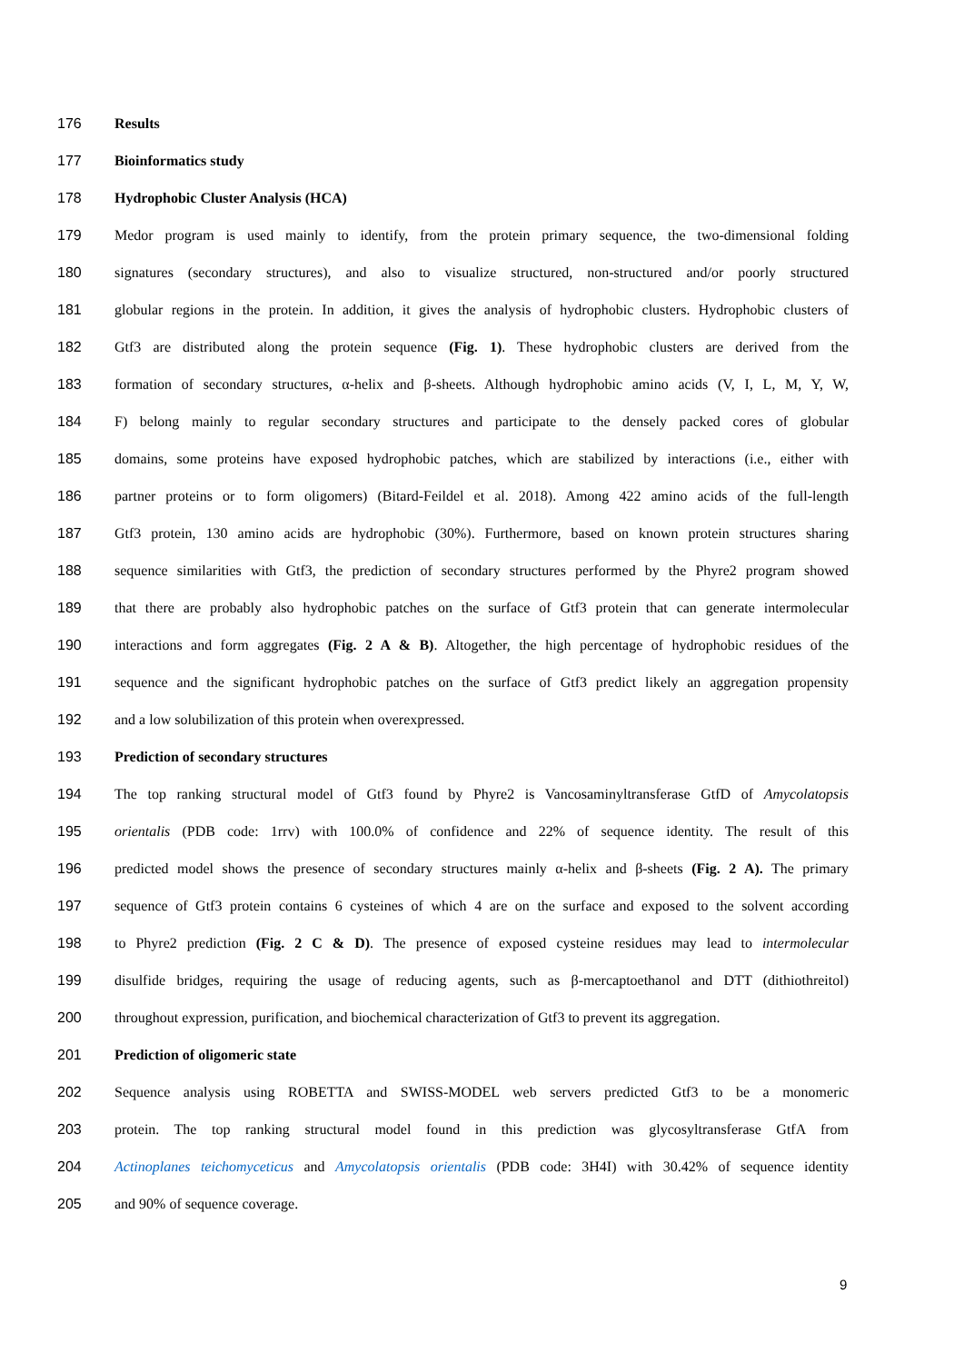176 Results
177 Bioinformatics study
178 Hydrophobic Cluster Analysis (HCA)
179 Medor program is used mainly to identify, from the protein primary sequence, the two-dimensional folding
180 signatures (secondary structures), and also to visualize structured, non-structured and/or poorly structured
181 globular regions in the protein. In addition, it gives the analysis of hydrophobic clusters. Hydrophobic clusters of
182 Gtf3 are distributed along the protein sequence (Fig. 1). These hydrophobic clusters are derived from the
183 formation of secondary structures, α-helix and β-sheets. Although hydrophobic amino acids (V, I, L, M, Y, W,
184 F) belong mainly to regular secondary structures and participate to the densely packed cores of globular
185 domains, some proteins have exposed hydrophobic patches, which are stabilized by interactions (i.e., either with
186 partner proteins or to form oligomers) (Bitard-Feildel et al. 2018). Among 422 amino acids of the full-length
187 Gtf3 protein, 130 amino acids are hydrophobic (30%). Furthermore, based on known protein structures sharing
188 sequence similarities with Gtf3, the prediction of secondary structures performed by the Phyre2 program showed
189 that there are probably also hydrophobic patches on the surface of Gtf3 protein that can generate intermolecular
190 interactions and form aggregates (Fig. 2 A & B). Altogether, the high percentage of hydrophobic residues of the
191 sequence and the significant hydrophobic patches on the surface of Gtf3 predict likely an aggregation propensity
192 and a low solubilization of this protein when overexpressed.
193 Prediction of secondary structures
194 The top ranking structural model of Gtf3 found by Phyre2 is Vancosaminyltransferase GtfD of Amycolatopsis
195 orientalis (PDB code: 1rrv) with 100.0% of confidence and 22% of sequence identity. The result of this
196 predicted model shows the presence of secondary structures mainly α-helix and β-sheets (Fig. 2 A). The primary
197 sequence of Gtf3 protein contains 6 cysteines of which 4 are on the surface and exposed to the solvent according
198 to Phyre2 prediction (Fig. 2 C & D). The presence of exposed cysteine residues may lead to intermolecular
199 disulfide bridges, requiring the usage of reducing agents, such as β-mercaptoethanol and DTT (dithiothreitol)
200 throughout expression, purification, and biochemical characterization of Gtf3 to prevent its aggregation.
201 Prediction of oligomeric state
202 Sequence analysis using ROBETTA and SWISS-MODEL web servers predicted Gtf3 to be a monomeric
203 protein. The top ranking structural model found in this prediction was glycosyltransferase GtfA from
204 Actinoplanes teichomyceticus and Amycolatopsis orientalis (PDB code: 3H4I) with 30.42% of sequence identity
205 and 90% of sequence coverage.
9